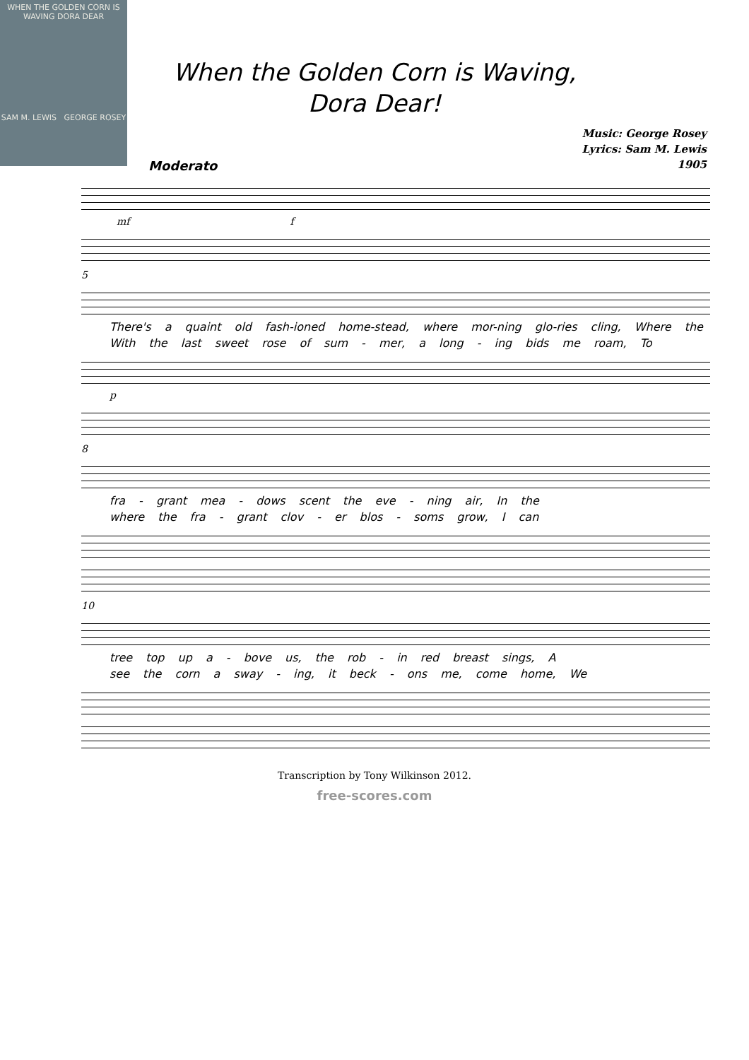WHEN THE GOLDEN CORN IS WAVING DORA DEAR
SAM M. LEWIS GEORGE ROSEY
When the Golden Corn is Waving,
Dora Dear!
Music: George Rosey
Lyrics: Sam M. Lewis
1905
Moderato
mf f
5
There's a quaint old fash-ioned home-stead, where mor-ning glo-ries cling, Where the
With the last sweet rose of sum - mer, a long - ing bids me roam, To
p
8
fra - grant mea - dows scent the eve - ning air, In the
where the fra - grant clov - er blos - soms grow, I can
10
tree top up a - bove us, the rob - in red breast sings, A
see the corn a sway - ing, it beck - ons me, come home, We
Transcription by Tony Wilkinson 2012.
free-scores.com